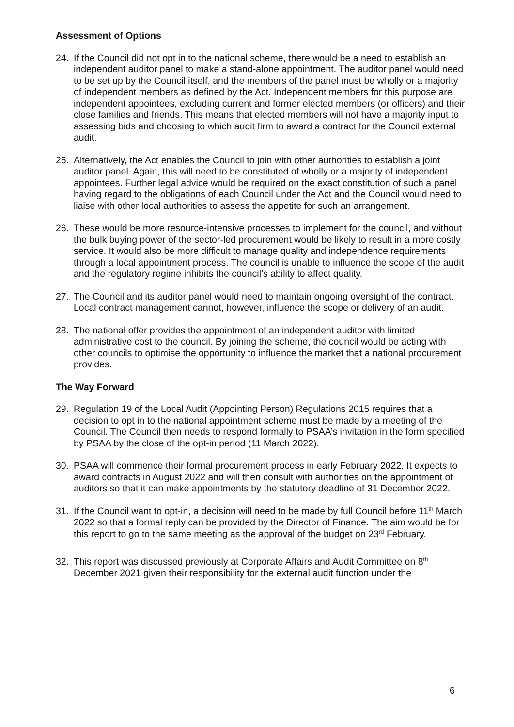Assessment of Options
24. If the Council did not opt in to the national scheme, there would be a need to establish an independent auditor panel to make a stand-alone appointment. The auditor panel would need to be set up by the Council itself, and the members of the panel must be wholly or a majority of independent members as defined by the Act. Independent members for this purpose are independent appointees, excluding current and former elected members (or officers) and their close families and friends. This means that elected members will not have a majority input to assessing bids and choosing to which audit firm to award a contract for the Council external audit.
25. Alternatively, the Act enables the Council to join with other authorities to establish a joint auditor panel. Again, this will need to be constituted of wholly or a majority of independent appointees. Further legal advice would be required on the exact constitution of such a panel having regard to the obligations of each Council under the Act and the Council would need to liaise with other local authorities to assess the appetite for such an arrangement.
26. These would be more resource-intensive processes to implement for the council, and without the bulk buying power of the sector-led procurement would be likely to result in a more costly service. It would also be more difficult to manage quality and independence requirements through a local appointment process. The council is unable to influence the scope of the audit and the regulatory regime inhibits the council’s ability to affect quality.
27. The Council and its auditor panel would need to maintain ongoing oversight of the contract. Local contract management cannot, however, influence the scope or delivery of an audit.
28. The national offer provides the appointment of an independent auditor with limited administrative cost to the council. By joining the scheme, the council would be acting with other councils to optimise the opportunity to influence the market that a national procurement provides.
The Way Forward
29. Regulation 19 of the Local Audit (Appointing Person) Regulations 2015 requires that a decision to opt in to the national appointment scheme must be made by a meeting of the Council. The Council then needs to respond formally to PSAA’s invitation in the form specified by PSAA by the close of the opt-in period (11 March 2022).
30. PSAA will commence their formal procurement process in early February 2022. It expects to award contracts in August 2022 and will then consult with authorities on the appointment of auditors so that it can make appointments by the statutory deadline of 31 December 2022.
31. If the Council want to opt-in, a decision will need to be made by full Council before 11<sup>th</sup> March 2022 so that a formal reply can be provided by the Director of Finance. The aim would be for this report to go to the same meeting as the approval of the budget on 23<sup>rd</sup> February.
32. This report was discussed previously at Corporate Affairs and Audit Committee on 8<sup>th</sup> December 2021 given their responsibility for the external audit function under the
6